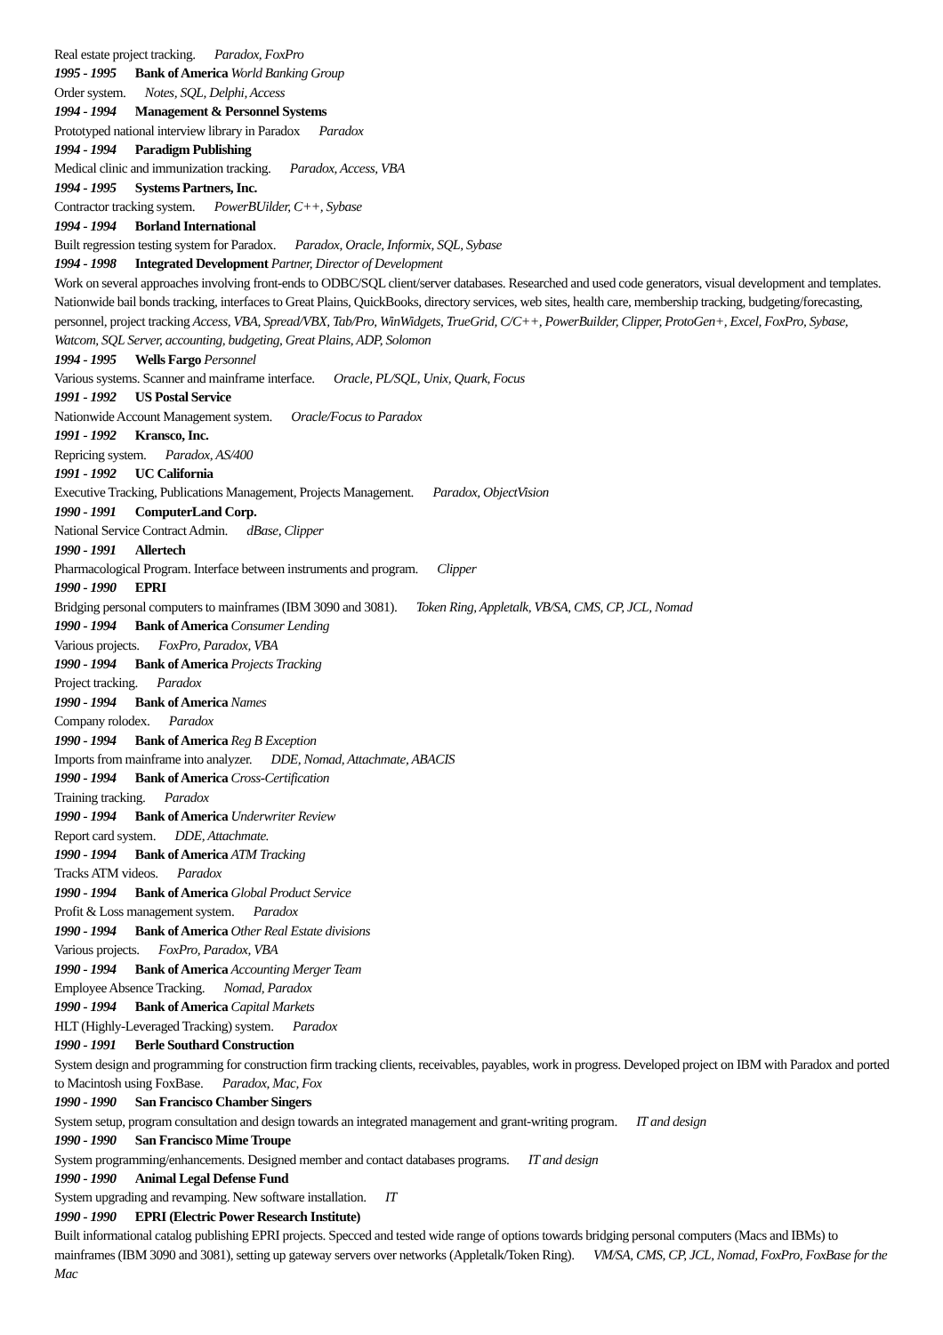Real estate project tracking. Paradox, FoxPro
1995 - 1995 Bank of America World Banking Group
Order system. Notes, SQL, Delphi, Access
1994 - 1994 Management & Personnel Systems
Prototyped national interview library in Paradox Paradox
1994 - 1994 Paradigm Publishing
Medical clinic and immunization tracking. Paradox, Access, VBA
1994 - 1995 Systems Partners, Inc.
Contractor tracking system. PowerBUilder, C++, Sybase
1994 - 1994 Borland International
Built regression testing system for Paradox. Paradox, Oracle, Informix, SQL, Sybase
1994 - 1998 Integrated Development Partner, Director of Development
Work on several approaches involving front-ends to ODBC/SQL client/server databases. Researched and used code generators, visual development and templates. Nationwide bail bonds tracking, interfaces to Great Plains, QuickBooks, directory services, web sites, health care, membership tracking, budgeting/forecasting, personnel, project tracking Access, VBA, Spread/VBX, Tab/Pro, WinWidgets, TrueGrid, C/C++, PowerBuilder, Clipper, ProtoGen+, Excel, FoxPro, Sybase, Watcom, SQL Server, accounting, budgeting, Great Plains, ADP, Solomon
1994 - 1995 Wells Fargo Personnel
Various systems. Scanner and mainframe interface. Oracle, PL/SQL, Unix, Quark, Focus
1991 - 1992 US Postal Service
Nationwide Account Management system. Oracle/Focus to Paradox
1991 - 1992 Kransco, Inc.
Repricing system. Paradox, AS/400
1991 - 1992 UC California
Executive Tracking, Publications Management, Projects Management. Paradox, ObjectVision
1990 - 1991 ComputerLand Corp.
National Service Contract Admin. dBase, Clipper
1990 - 1991 Allertech
Pharmacological Program. Interface between instruments and program. Clipper
1990 - 1990 EPRI
Bridging personal computers to mainframes (IBM 3090 and 3081). Token Ring, Appletalk, VB/SA, CMS, CP, JCL, Nomad
1990 - 1994 Bank of America Consumer Lending
Various projects. FoxPro, Paradox, VBA
1990 - 1994 Bank of America Projects Tracking
Project tracking. Paradox
1990 - 1994 Bank of America Names
Company rolodex. Paradox
1990 - 1994 Bank of America Reg B Exception
Imports from mainframe into analyzer. DDE, Nomad, Attachmate, ABACIS
1990 - 1994 Bank of America Cross-Certification
Training tracking. Paradox
1990 - 1994 Bank of America Underwriter Review
Report card system. DDE, Attachmate.
1990 - 1994 Bank of America ATM Tracking
Tracks ATM videos. Paradox
1990 - 1994 Bank of America Global Product Service
Profit & Loss management system. Paradox
1990 - 1994 Bank of America Other Real Estate divisions
Various projects. FoxPro, Paradox, VBA
1990 - 1994 Bank of America Accounting Merger Team
Employee Absence Tracking. Nomad, Paradox
1990 - 1994 Bank of America Capital Markets
HLT (Highly-Leveraged Tracking) system. Paradox
1990 - 1991 Berle Southard Construction
System design and programming for construction firm tracking clients, receivables, payables, work in progress. Developed project on IBM with Paradox and ported to Macintosh using FoxBase. Paradox, Mac, Fox
1990 - 1990 San Francisco Chamber Singers
System setup, program consultation and design towards an integrated management and grant-writing program. IT and design
1990 - 1990 San Francisco Mime Troupe
System programming/enhancements. Designed member and contact databases programs. IT and design
1990 - 1990 Animal Legal Defense Fund
System upgrading and revamping. New software installation. IT
1990 - 1990 EPRI (Electric Power Research Institute)
Built informational catalog publishing EPRI projects. Specced and tested wide range of options towards bridging personal computers (Macs and IBMs) to mainframes (IBM 3090 and 3081), setting up gateway servers over networks (Appletalk/Token Ring). VM/SA, CMS, CP, JCL, Nomad, FoxPro, FoxBase for the Mac